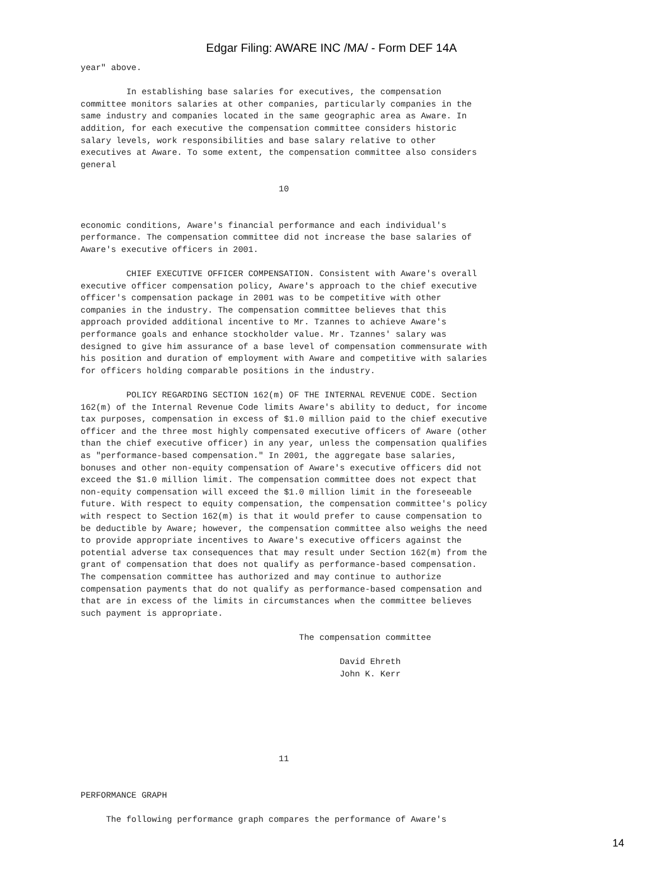Edgar Filing: AWARE INC /MA/ - Form DEF 14A
year" above.

         In establishing base salaries for executives, the compensation
committee monitors salaries at other companies, particularly companies in the
same industry and companies located in the same geographic area as Aware. In
addition, for each executive the compensation committee considers historic
salary levels, work responsibilities and base salary relative to other
executives at Aware. To some extent, the compensation committee also considers
general

                                       10


economic conditions, Aware's financial performance and each individual's
performance. The compensation committee did not increase the base salaries of
Aware's executive officers in 2001.

         CHIEF EXECUTIVE OFFICER COMPENSATION. Consistent with Aware's overall
executive officer compensation policy, Aware's approach to the chief executive
officer's compensation package in 2001 was to be competitive with other
companies in the industry. The compensation committee believes that this
approach provided additional incentive to Mr. Tzannes to achieve Aware's
performance goals and enhance stockholder value. Mr. Tzannes' salary was
designed to give him assurance of a base level of compensation commensurate with
his position and duration of employment with Aware and competitive with salaries
for officers holding comparable positions in the industry.

         POLICY REGARDING SECTION 162(m) OF THE INTERNAL REVENUE CODE. Section
162(m) of the Internal Revenue Code limits Aware's ability to deduct, for income
tax purposes, compensation in excess of $1.0 million paid to the chief executive
officer and the three most highly compensated executive officers of Aware (other
than the chief executive officer) in any year, unless the compensation qualifies
as "performance-based compensation." In 2001, the aggregate base salaries,
bonuses and other non-equity compensation of Aware's executive officers did not
exceed the $1.0 million limit. The compensation committee does not expect that
non-equity compensation will exceed the $1.0 million limit in the foreseeable
future. With respect to equity compensation, the compensation committee's policy
with respect to Section 162(m) is that it would prefer to cause compensation to
be deductible by Aware; however, the compensation committee also weighs the need
to provide appropriate incentives to Aware's executive officers against the
potential adverse tax consequences that may result under Section 162(m) from the
grant of compensation that does not qualify as performance-based compensation.
The compensation committee has authorized and may continue to authorize
compensation payments that do not qualify as performance-based compensation and
that are in excess of the limits in circumstances when the committee believes
such payment is appropriate.

                                           The compensation committee

                                                   David Ehreth
                                                   John K. Kerr






                                       11


PERFORMANCE GRAPH

     The following performance graph compares the performance of Aware's
14